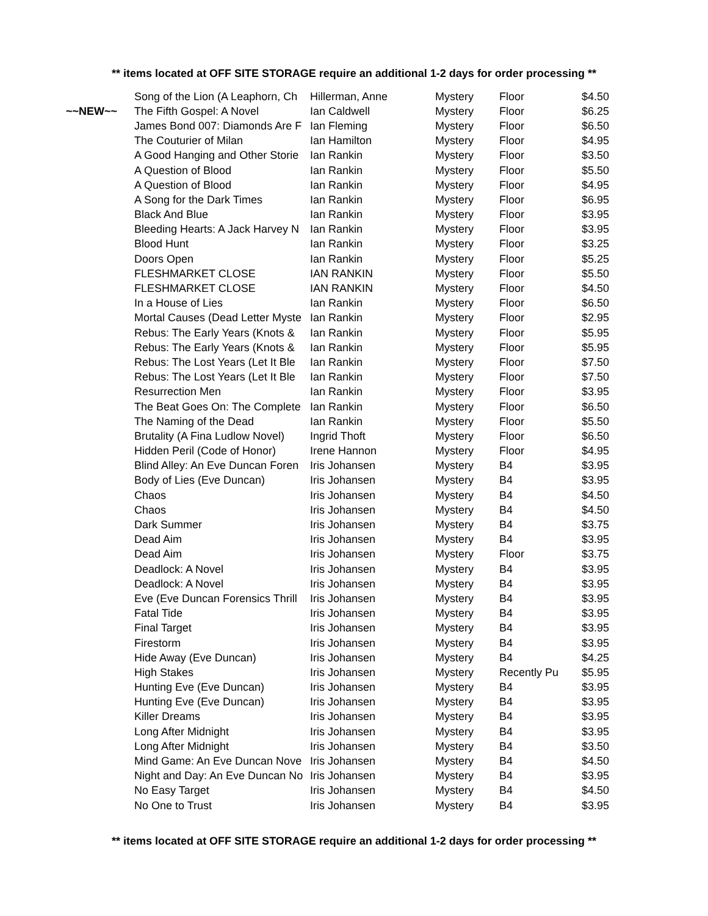** items located at OFF SITE STORAGE require an additional 1-2 days for order processing **
| | Song of the Lion (A Leaphorn, Ch | Hillerman, Anne | Mystery | Floor | $4.50 |
| ~~NEW~~ | The Fifth Gospel: A Novel | Ian Caldwell | Mystery | Floor | $6.25 |
| | James Bond 007: Diamonds Are F | Ian Fleming | Mystery | Floor | $6.50 |
| | The Couturier of Milan | Ian Hamilton | Mystery | Floor | $4.95 |
| | A Good Hanging and Other Storie | Ian Rankin | Mystery | Floor | $3.50 |
| | A Question of Blood | Ian Rankin | Mystery | Floor | $5.50 |
| | A Question of Blood | Ian Rankin | Mystery | Floor | $4.95 |
| | A Song for the Dark Times | Ian Rankin | Mystery | Floor | $6.95 |
| | Black And Blue | Ian Rankin | Mystery | Floor | $3.95 |
| | Bleeding Hearts: A Jack Harvey N | Ian Rankin | Mystery | Floor | $3.95 |
| | Blood Hunt | Ian Rankin | Mystery | Floor | $3.25 |
| | Doors Open | Ian Rankin | Mystery | Floor | $5.25 |
| | FLESHMARKET CLOSE | IAN RANKIN | Mystery | Floor | $5.50 |
| | FLESHMARKET CLOSE | IAN RANKIN | Mystery | Floor | $4.50 |
| | In a House of Lies | Ian Rankin | Mystery | Floor | $6.50 |
| | Mortal Causes (Dead Letter Myste | Ian Rankin | Mystery | Floor | $2.95 |
| | Rebus: The Early Years (Knots & | Ian Rankin | Mystery | Floor | $5.95 |
| | Rebus: The Early Years (Knots & | Ian Rankin | Mystery | Floor | $5.95 |
| | Rebus: The Lost Years (Let It Ble | Ian Rankin | Mystery | Floor | $7.50 |
| | Rebus: The Lost Years (Let It Ble | Ian Rankin | Mystery | Floor | $7.50 |
| | Resurrection Men | Ian Rankin | Mystery | Floor | $3.95 |
| | The Beat Goes On: The Complete | Ian Rankin | Mystery | Floor | $6.50 |
| | The Naming of the Dead | Ian Rankin | Mystery | Floor | $5.50 |
| | Brutality (A Fina Ludlow Novel) | Ingrid Thoft | Mystery | Floor | $6.50 |
| | Hidden Peril (Code of Honor) | Irene Hannon | Mystery | Floor | $4.95 |
| | Blind Alley: An Eve Duncan Foren | Iris Johansen | Mystery | B4 | $3.95 |
| | Body of Lies (Eve Duncan) | Iris Johansen | Mystery | B4 | $3.95 |
| | Chaos | Iris Johansen | Mystery | B4 | $4.50 |
| | Chaos | Iris Johansen | Mystery | B4 | $4.50 |
| | Dark Summer | Iris Johansen | Mystery | B4 | $3.75 |
| | Dead Aim | Iris Johansen | Mystery | B4 | $3.95 |
| | Dead Aim | Iris Johansen | Mystery | Floor | $3.75 |
| | Deadlock: A Novel | Iris Johansen | Mystery | B4 | $3.95 |
| | Deadlock: A Novel | Iris Johansen | Mystery | B4 | $3.95 |
| | Eve (Eve Duncan Forensics Thrill | Iris Johansen | Mystery | B4 | $3.95 |
| | Fatal Tide | Iris Johansen | Mystery | B4 | $3.95 |
| | Final Target | Iris Johansen | Mystery | B4 | $3.95 |
| | Firestorm | Iris Johansen | Mystery | B4 | $3.95 |
| | Hide Away (Eve Duncan) | Iris Johansen | Mystery | B4 | $4.25 |
| | High Stakes | Iris Johansen | Mystery | Recently Pu | $5.95 |
| | Hunting Eve (Eve Duncan) | Iris Johansen | Mystery | B4 | $3.95 |
| | Hunting Eve (Eve Duncan) | Iris Johansen | Mystery | B4 | $3.95 |
| | Killer Dreams | Iris Johansen | Mystery | B4 | $3.95 |
| | Long After Midnight | Iris Johansen | Mystery | B4 | $3.95 |
| | Long After Midnight | Iris Johansen | Mystery | B4 | $3.50 |
| | Mind Game: An Eve Duncan Nove | Iris Johansen | Mystery | B4 | $4.50 |
| | Night and Day: An Eve Duncan No | Iris Johansen | Mystery | B4 | $3.95 |
| | No Easy Target | Iris Johansen | Mystery | B4 | $4.50 |
| | No One to Trust | Iris Johansen | Mystery | B4 | $3.95 |
** items located at OFF SITE STORAGE require an additional 1-2 days for order processing **